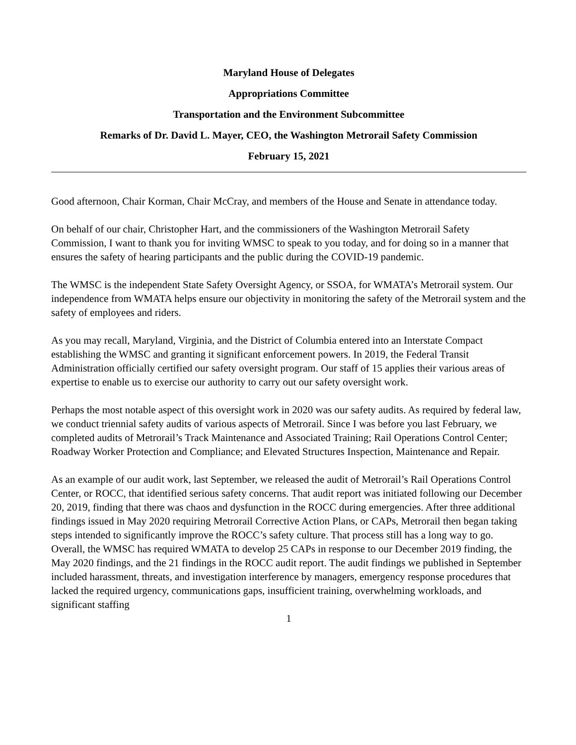Maryland House of Delegates
Appropriations Committee
Transportation and the Environment Subcommittee
Remarks of Dr. David L. Mayer, CEO, the Washington Metrorail Safety Commission
February 15, 2021
Good afternoon, Chair Korman, Chair McCray, and members of the House and Senate in attendance today.
On behalf of our chair, Christopher Hart, and the commissioners of the Washington Metrorail Safety Commission, I want to thank you for inviting WMSC to speak to you today, and for doing so in a manner that ensures the safety of hearing participants and the public during the COVID-19 pandemic.
The WMSC is the independent State Safety Oversight Agency, or SSOA, for WMATA’s Metrorail system. Our independence from WMATA helps ensure our objectivity in monitoring the safety of the Metrorail system and the safety of employees and riders.
As you may recall, Maryland, Virginia, and the District of Columbia entered into an Interstate Compact establishing the WMSC and granting it significant enforcement powers. In 2019, the Federal Transit Administration officially certified our safety oversight program. Our staff of 15 applies their various areas of expertise to enable us to exercise our authority to carry out our safety oversight work.
Perhaps the most notable aspect of this oversight work in 2020 was our safety audits. As required by federal law, we conduct triennial safety audits of various aspects of Metrorail. Since I was before you last February, we completed audits of Metrorail’s Track Maintenance and Associated Training; Rail Operations Control Center; Roadway Worker Protection and Compliance; and Elevated Structures Inspection, Maintenance and Repair.
As an example of our audit work, last September, we released the audit of Metrorail’s Rail Operations Control Center, or ROCC, that identified serious safety concerns. That audit report was initiated following our December 20, 2019, finding that there was chaos and dysfunction in the ROCC during emergencies. After three additional findings issued in May 2020 requiring Metrorail Corrective Action Plans, or CAPs, Metrorail then began taking steps intended to significantly improve the ROCC’s safety culture. That process still has a long way to go. Overall, the WMSC has required WMATA to develop 25 CAPs in response to our December 2019 finding, the May 2020 findings, and the 21 findings in the ROCC audit report. The audit findings we published in September included harassment, threats, and investigation interference by managers, emergency response procedures that lacked the required urgency, communications gaps, insufficient training, overwhelming workloads, and significant staffing
1